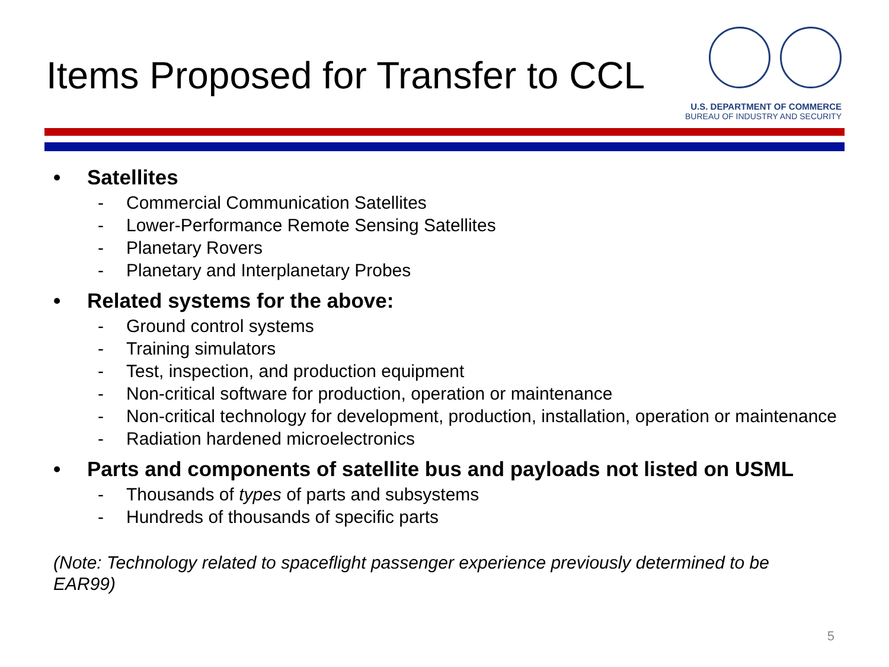Items Proposed for Transfer to CCL
U.S. DEPARTMENT OF COMMERCE
BUREAU OF INDUSTRY AND SECURITY
• Satellites
- Commercial Communication Satellites
- Lower-Performance Remote Sensing Satellites
- Planetary Rovers
- Planetary and Interplanetary Probes
• Related systems for the above:
- Ground control systems
- Training simulators
- Test, inspection, and production equipment
- Non-critical software for production, operation or maintenance
- Non-critical technology for development, production, installation, operation or maintenance
- Radiation hardened microelectronics
• Parts and components of satellite bus and payloads not listed on USML
- Thousands of types of parts and subsystems
- Hundreds of thousands of specific parts
(Note: Technology related to spaceflight passenger experience previously determined to be EAR99)
5